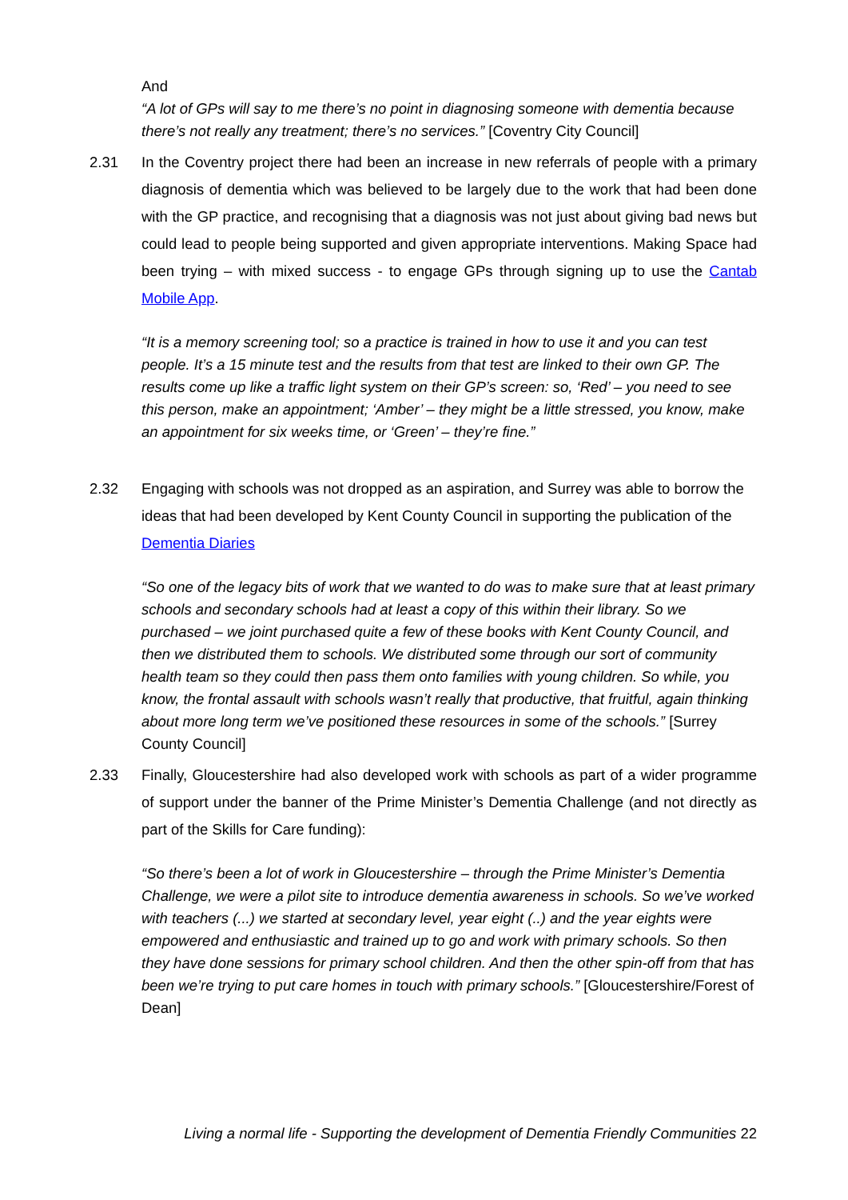And
“A lot of GPs will say to me there’s no point in diagnosing someone with dementia because there’s not really any treatment; there’s no services.” [Coventry City Council]
2.31 In the Coventry project there had been an increase in new referrals of people with a primary diagnosis of dementia which was believed to be largely due to the work that had been done with the GP practice, and recognising that a diagnosis was not just about giving bad news but could lead to people being supported and given appropriate interventions. Making Space had been trying – with mixed success - to engage GPs through signing up to use the Cantab Mobile App.
“It is a memory screening tool; so a practice is trained in how to use it and you can test people. It’s a 15 minute test and the results from that test are linked to their own GP. The results come up like a traffic light system on their GP’s screen: so, ‘Red’ – you need to see this person, make an appointment; ‘Amber’ – they might be a little stressed, you know, make an appointment for six weeks time, or ‘Green’ – they’re fine.”
2.32 Engaging with schools was not dropped as an aspiration, and Surrey was able to borrow the ideas that had been developed by Kent County Council in supporting the publication of the Dementia Diaries
“So one of the legacy bits of work that we wanted to do was to make sure that at least primary schools and secondary schools had at least a copy of this within their library. So we purchased – we joint purchased quite a few of these books with Kent County Council, and then we distributed them to schools. We distributed some through our sort of community health team so they could then pass them onto families with young children. So while, you know, the frontal assault with schools wasn’t really that productive, that fruitful, again thinking about more long term we’ve positioned these resources in some of the schools.” [Surrey County Council]
2.33 Finally, Gloucestershire had also developed work with schools as part of a wider programme of support under the banner of the Prime Minister’s Dementia Challenge (and not directly as part of the Skills for Care funding):
“So there’s been a lot of work in Gloucestershire – through the Prime Minister’s Dementia Challenge, we were a pilot site to introduce dementia awareness in schools. So we’ve worked with teachers (...) we started at secondary level, year eight (..) and the year eights were empowered and enthusiastic and trained up to go and work with primary schools. So then they have done sessions for primary school children. And then the other spin-off from that has been we’re trying to put care homes in touch with primary schools.” [Gloucestershire/Forest of Dean]
Living a normal life - Supporting the development of Dementia Friendly Communities 22